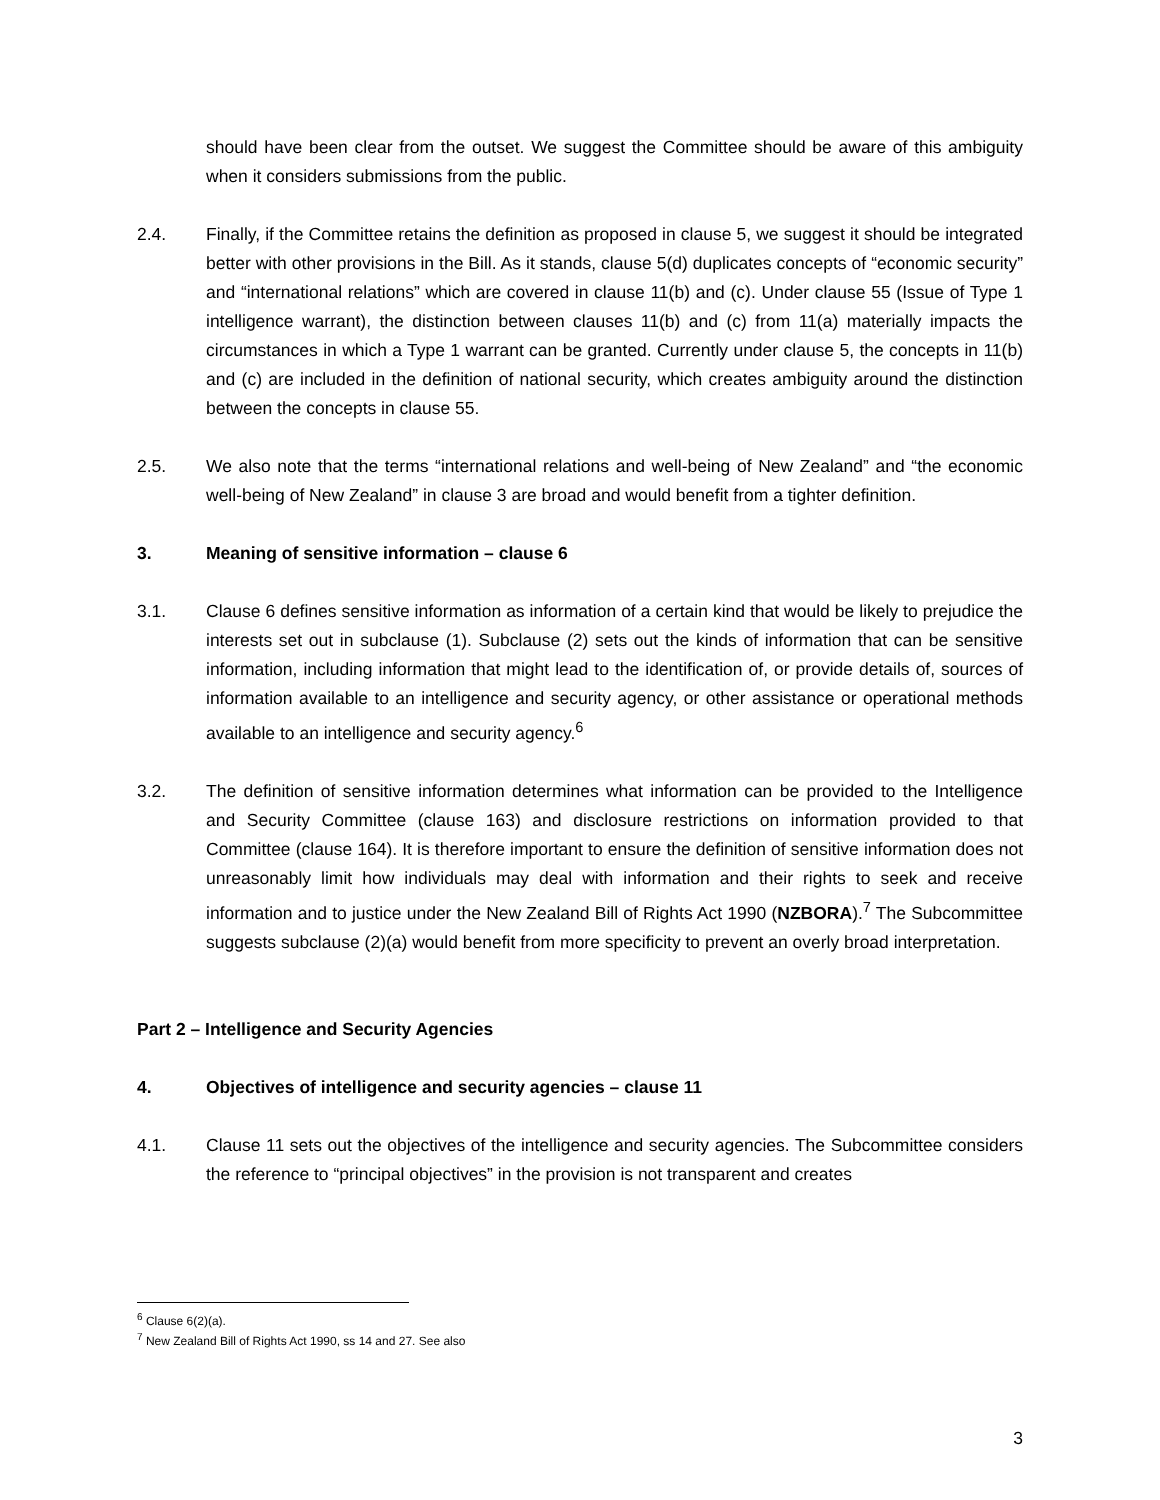should have been clear from the outset. We suggest the Committee should be aware of this ambiguity when it considers submissions from the public.
2.4. Finally, if the Committee retains the definition as proposed in clause 5, we suggest it should be integrated better with other provisions in the Bill. As it stands, clause 5(d) duplicates concepts of “economic security” and “international relations” which are covered in clause 11(b) and (c). Under clause 55 (Issue of Type 1 intelligence warrant), the distinction between clauses 11(b) and (c) from 11(a) materially impacts the circumstances in which a Type 1 warrant can be granted. Currently under clause 5, the concepts in 11(b) and (c) are included in the definition of national security, which creates ambiguity around the distinction between the concepts in clause 55.
2.5. We also note that the terms “international relations and well-being of New Zealand” and “the economic well-being of New Zealand” in clause 3 are broad and would benefit from a tighter definition.
3. Meaning of sensitive information – clause 6
3.1. Clause 6 defines sensitive information as information of a certain kind that would be likely to prejudice the interests set out in subclause (1). Subclause (2) sets out the kinds of information that can be sensitive information, including information that might lead to the identification of, or provide details of, sources of information available to an intelligence and security agency, or other assistance or operational methods available to an intelligence and security agency.<sup>6</sup>
3.2. The definition of sensitive information determines what information can be provided to the Intelligence and Security Committee (clause 163) and disclosure restrictions on information provided to that Committee (clause 164). It is therefore important to ensure the definition of sensitive information does not unreasonably limit how individuals may deal with information and their rights to seek and receive information and to justice under the New Zealand Bill of Rights Act 1990 (NZBORA).<sup>7</sup> The Subcommittee suggests subclause (2)(a) would benefit from more specificity to prevent an overly broad interpretation.
Part 2 – Intelligence and Security Agencies
4. Objectives of intelligence and security agencies – clause 11
4.1. Clause 11 sets out the objectives of the intelligence and security agencies. The Subcommittee considers the reference to “principal objectives” in the provision is not transparent and creates
<sup>6</sup> Clause 6(2)(a).
<sup>7</sup> New Zealand Bill of Rights Act 1990, ss 14 and 27. See also
3